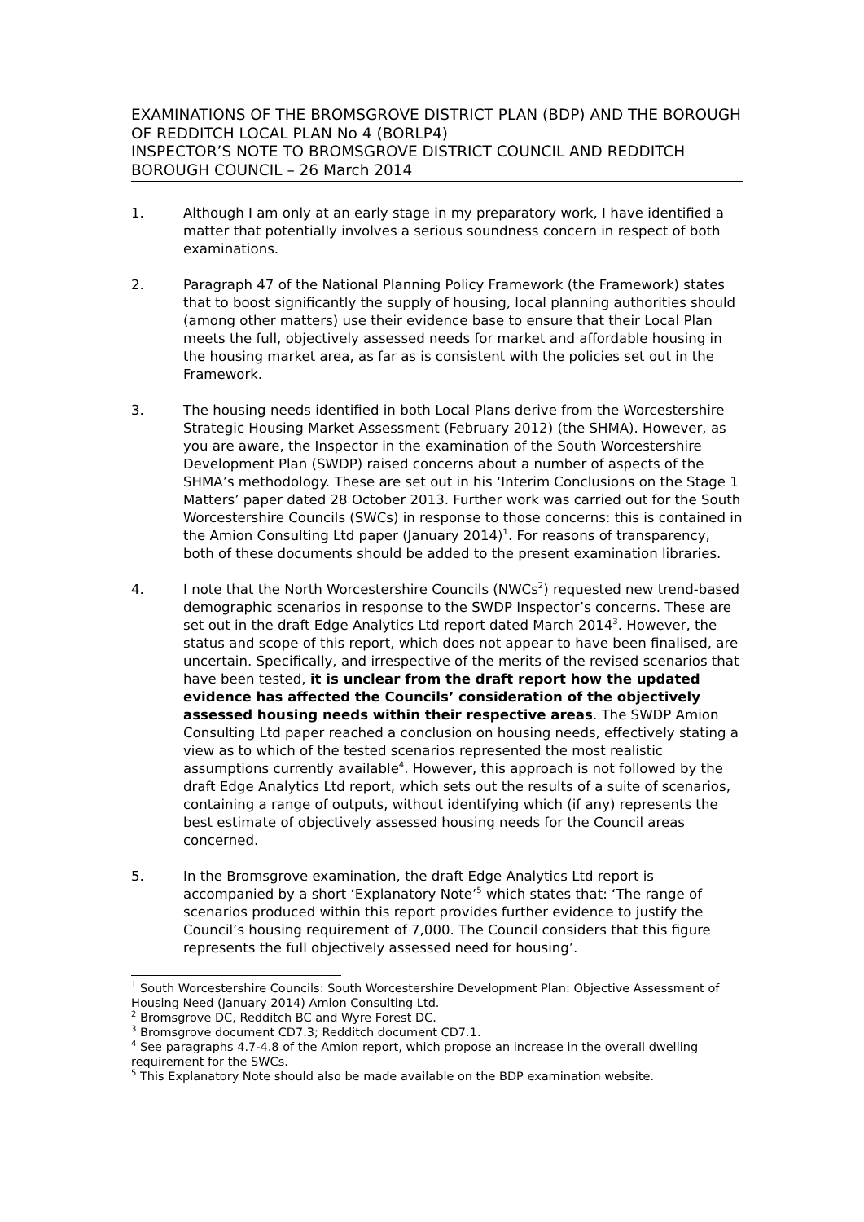EXAMINATIONS OF THE BROMSGROVE DISTRICT PLAN (BDP) AND THE BOROUGH OF REDDITCH LOCAL PLAN No 4 (BORLP4)
INSPECTOR’S NOTE TO BROMSGROVE DISTRICT COUNCIL AND REDDITCH BOROUGH COUNCIL – 26 March 2014
1. Although I am only at an early stage in my preparatory work, I have identified a matter that potentially involves a serious soundness concern in respect of both examinations.
2. Paragraph 47 of the National Planning Policy Framework (the Framework) states that to boost significantly the supply of housing, local planning authorities should (among other matters) use their evidence base to ensure that their Local Plan meets the full, objectively assessed needs for market and affordable housing in the housing market area, as far as is consistent with the policies set out in the Framework.
3. The housing needs identified in both Local Plans derive from the Worcestershire Strategic Housing Market Assessment (February 2012) (the SHMA). However, as you are aware, the Inspector in the examination of the South Worcestershire Development Plan (SWDP) raised concerns about a number of aspects of the SHMA’s methodology. These are set out in his ‘Interim Conclusions on the Stage 1 Matters’ paper dated 28 October 2013. Further work was carried out for the South Worcestershire Councils (SWCs) in response to those concerns: this is contained in the Amion Consulting Ltd paper (January 2014)<sup>1</sup>. For reasons of transparency, both of these documents should be added to the present examination libraries.
4. I note that the North Worcestershire Councils (NWCs<sup>2</sup>) requested new trend-based demographic scenarios in response to the SWDP Inspector’s concerns. These are set out in the draft Edge Analytics Ltd report dated March 2014<sup>3</sup>. However, the status and scope of this report, which does not appear to have been finalised, are uncertain. Specifically, and irrespective of the merits of the revised scenarios that have been tested, it is unclear from the draft report how the updated evidence has affected the Councils’ consideration of the objectively assessed housing needs within their respective areas. The SWDP Amion Consulting Ltd paper reached a conclusion on housing needs, effectively stating a view as to which of the tested scenarios represented the most realistic assumptions currently available<sup>4</sup>. However, this approach is not followed by the draft Edge Analytics Ltd report, which sets out the results of a suite of scenarios, containing a range of outputs, without identifying which (if any) represents the best estimate of objectively assessed housing needs for the Council areas concerned.
5. In the Bromsgrove examination, the draft Edge Analytics Ltd report is accompanied by a short ‘Explanatory Note’<sup>5</sup> which states that: ‘The range of scenarios produced within this report provides further evidence to justify the Council’s housing requirement of 7,000. The Council considers that this figure represents the full objectively assessed need for housing’.
<sup>1</sup> South Worcestershire Councils: South Worcestershire Development Plan: Objective Assessment of Housing Need (January 2014) Amion Consulting Ltd.
<sup>2</sup> Bromsgrove DC, Redditch BC and Wyre Forest DC.
<sup>3</sup> Bromsgrove document CD7.3; Redditch document CD7.1.
<sup>4</sup> See paragraphs 4.7-4.8 of the Amion report, which propose an increase in the overall dwelling requirement for the SWCs.
<sup>5</sup> This Explanatory Note should also be made available on the BDP examination website.